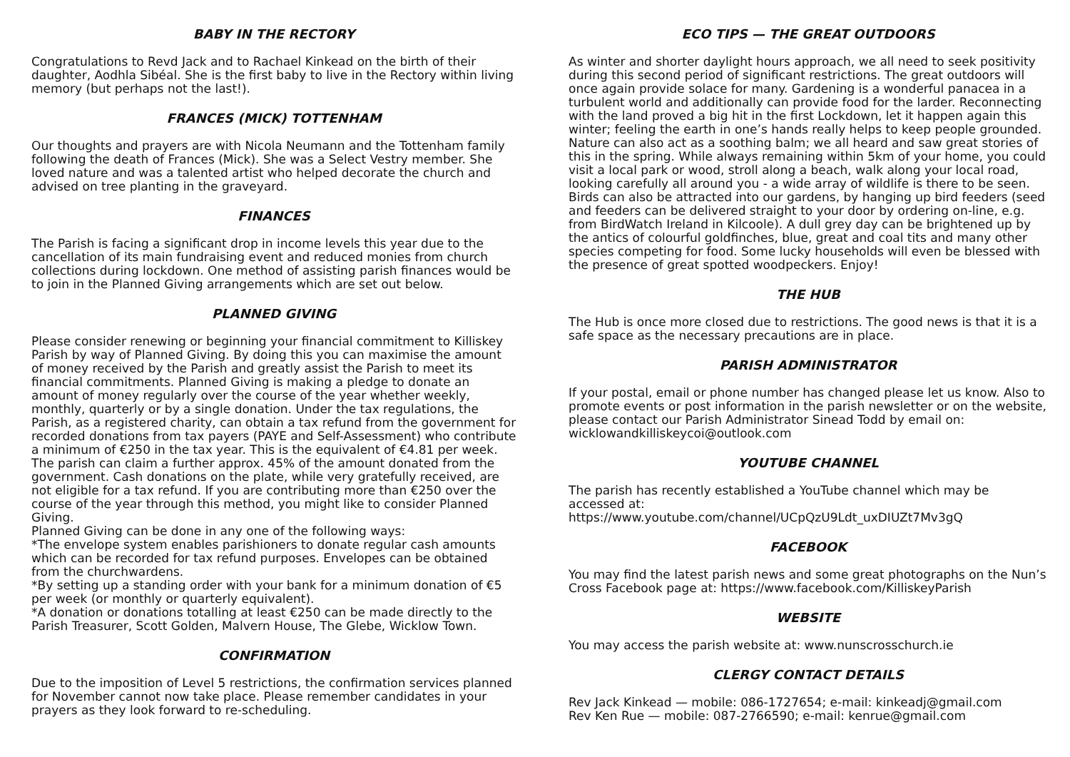BABY IN THE RECTORY
Congratulations to Revd Jack and to Rachael Kinkead on the birth of their daughter, Aodhla Sibéal. She is the first baby to live in the Rectory within living memory (but perhaps not the last!).
FRANCES (MICK) TOTTENHAM
Our thoughts and prayers are with Nicola Neumann and the Tottenham family following the death of Frances (Mick). She was a Select Vestry member. She loved nature and was a talented artist who helped decorate the church and advised on tree planting in the graveyard.
FINANCES
The Parish is facing a significant drop in income levels this year due to the cancellation of its main fundraising event and reduced monies from church collections during lockdown. One method of assisting parish finances would be to join in the Planned Giving arrangements which are set out below.
PLANNED GIVING
Please consider renewing or beginning your financial commitment to Killiskey Parish by way of Planned Giving. By doing this you can maximise the amount of money received by the Parish and greatly assist the Parish to meet its financial commitments. Planned Giving is making a pledge to donate an amount of money regularly over the course of the year whether weekly, monthly, quarterly or by a single donation. Under the tax regulations, the Parish, as a registered charity, can obtain a tax refund from the government for recorded donations from tax payers (PAYE and Self-Assessment) who contribute a minimum of €250 in the tax year. This is the equivalent of €4.81 per week. The parish can claim a further approx. 45% of the amount donated from the government. Cash donations on the plate, while very gratefully received, are not eligible for a tax refund. If you are contributing more than €250 over the course of the year through this method, you might like to consider Planned Giving.
Planned Giving can be done in any one of the following ways:
*The envelope system enables parishioners to donate regular cash amounts which can be recorded for tax refund purposes. Envelopes can be obtained from the churchwardens.
*By setting up a standing order with your bank for a minimum donation of €5 per week (or monthly or quarterly equivalent).
*A donation or donations totalling at least €250 can be made directly to the Parish Treasurer, Scott Golden, Malvern House, The Glebe, Wicklow Town.
CONFIRMATION
Due to the imposition of Level 5 restrictions, the confirmation services planned for November cannot now take place. Please remember candidates in your prayers as they look forward to re-scheduling.
ECO TIPS — THE GREAT OUTDOORS
As winter and shorter daylight hours approach, we all need to seek positivity during this second period of significant restrictions. The great outdoors will once again provide solace for many. Gardening is a wonderful panacea in a turbulent world and additionally can provide food for the larder. Reconnecting with the land proved a big hit in the first Lockdown, let it happen again this winter; feeling the earth in one’s hands really helps to keep people grounded. Nature can also act as a soothing balm; we all heard and saw great stories of this in the spring. While always remaining within 5km of your home, you could visit a local park or wood, stroll along a beach, walk along your local road, looking carefully all around you - a wide array of wildlife is there to be seen. Birds can also be attracted into our gardens, by hanging up bird feeders (seed and feeders can be delivered straight to your door by ordering on-line, e.g. from BirdWatch Ireland in Kilcoole). A dull grey day can be brightened up by the antics of colourful goldfinches, blue, great and coal tits and many other species competing for food. Some lucky households will even be blessed with the presence of great spotted woodpeckers. Enjoy!
THE HUB
The Hub is once more closed due to restrictions. The good news is that it is a safe space as the necessary precautions are in place.
PARISH ADMINISTRATOR
If your postal, email or phone number has changed please let us know. Also to promote events or post information in the parish newsletter or on the website, please contact our Parish Administrator Sinead Todd by email on: wicklowandkilliskeycoi@outlook.com
YOUTUBE CHANNEL
The parish has recently established a YouTube channel which may be accessed at:
https://www.youtube.com/channel/UCpQzU9Ldt_uxDIUZt7Mv3gQ
FACEBOOK
You may find the latest parish news and some great photographs on the Nun’s Cross Facebook page at: https://www.facebook.com/KilliskeyParish
WEBSITE
You may access the parish website at: www.nunscrosschurch.ie
CLERGY CONTACT DETAILS
Rev Jack Kinkead — mobile: 086-1727654; e-mail: kinkeadj@gmail.com
Rev Ken Rue — mobile: 087-2766590; e-mail: kenrue@gmail.com